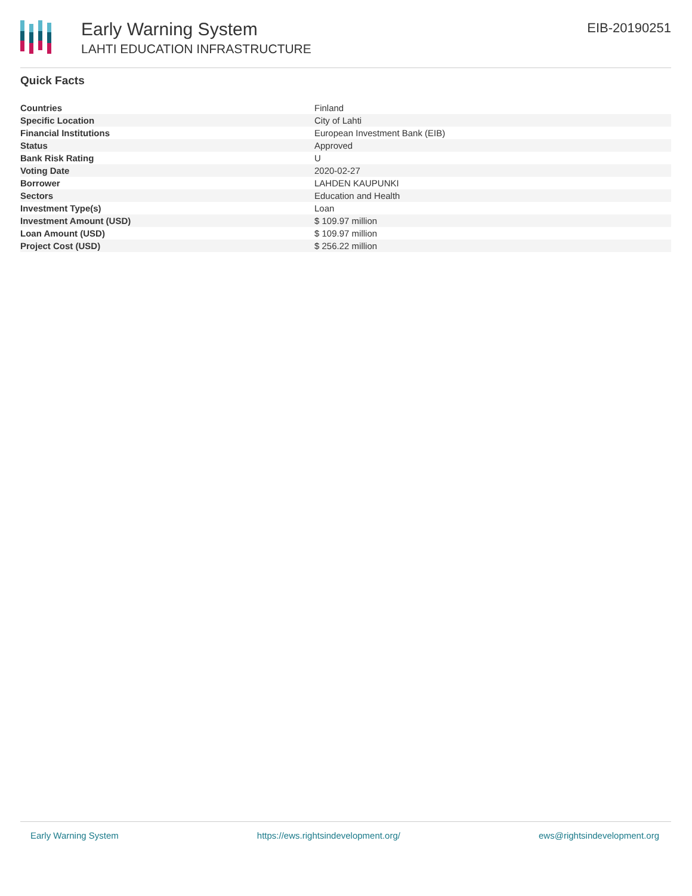Early Warning System
LAHTI EDUCATION INFRASTRUCTURE
EIB-20190251
Quick Facts
| Countries | Finland |
| Specific Location | City of Lahti |
| Financial Institutions | European Investment Bank (EIB) |
| Status | Approved |
| Bank Risk Rating | U |
| Voting Date | 2020-02-27 |
| Borrower | LAHDEN KAUPUNKI |
| Sectors | Education and Health |
| Investment Type(s) | Loan |
| Investment Amount (USD) | $ 109.97 million |
| Loan Amount (USD) | $ 109.97 million |
| Project Cost (USD) | $ 256.22 million |
Early Warning System https://ews.rightsindevelopment.org/ ews@rightsindevelopment.org